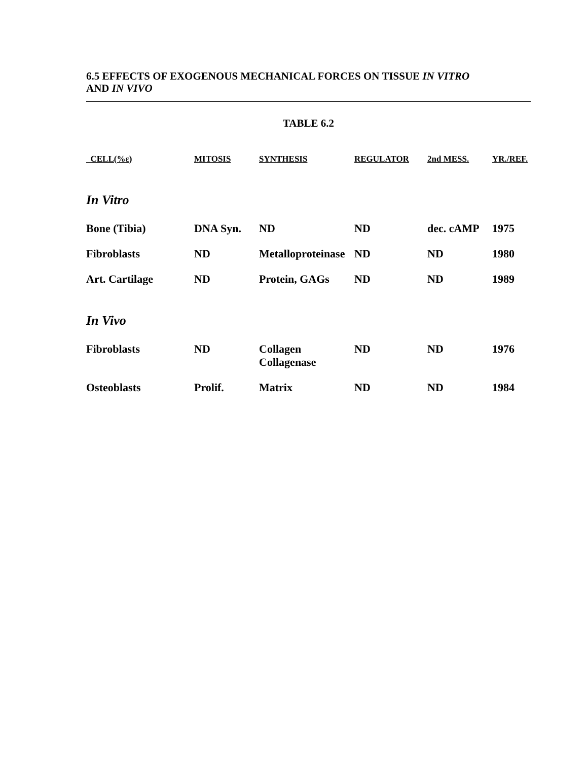6.5 EFFECTS OF EXOGENOUS MECHANICAL FORCES ON TISSUE IN VITRO
AND IN VIVO
TABLE 6.2
| CELL(%ε) | MITOSIS | SYNTHESIS | REGULATOR | 2nd MESS. | YR./REF. |
| --- | --- | --- | --- | --- | --- |
| In Vitro | | | | | |
| Bone (Tibia) | DNA Syn. | ND | ND | dec. cAMP | 1975 |
| Fibroblasts | ND | Metalloproteinase | ND | ND | 1980 |
| Art. Cartilage | ND | Protein, GAGs | ND | ND | 1989 |
| In Vivo | | | | | |
| Fibroblasts | ND | Collagen Collagenase | ND | ND | 1976 |
| Osteoblasts | Prolif. | Matrix | ND | ND | 1984 |